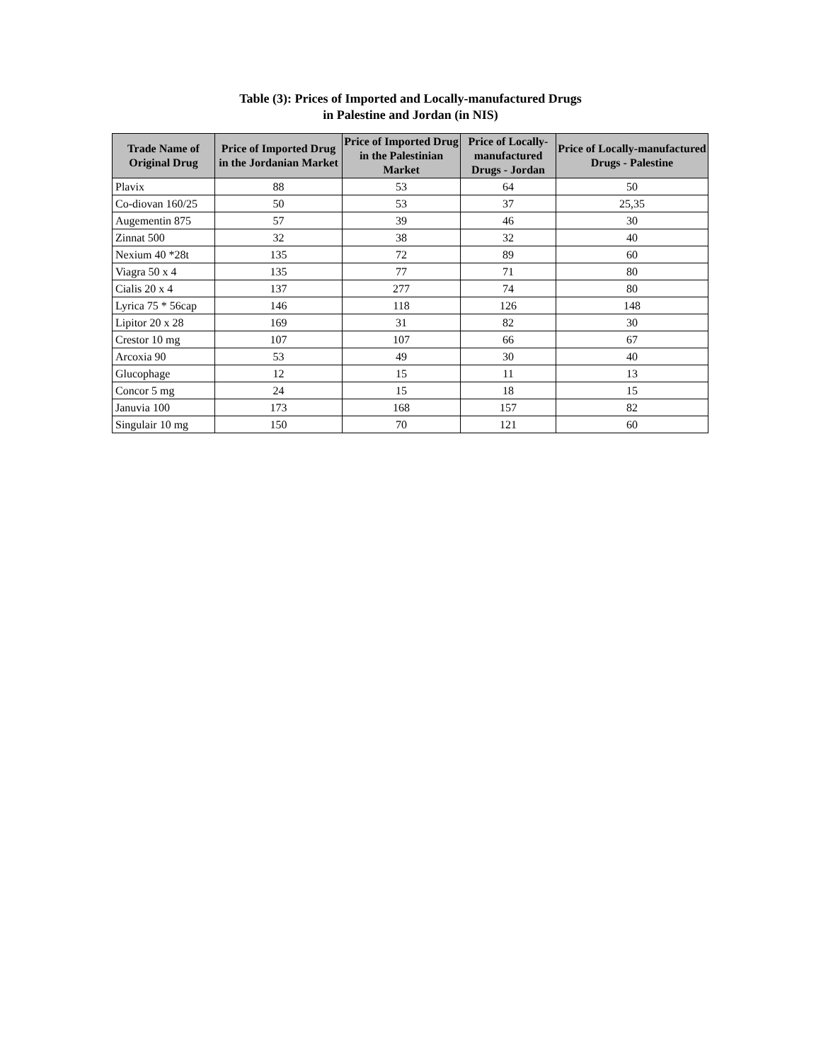Table (3): Prices of Imported and Locally-manufactured Drugs
in Palestine and Jordan (in NIS)
| Trade Name of Original Drug | Price of Imported Drug in the Jordanian Market | Price of Imported Drug in the Palestinian Market | Price of Locally-manufactured Drugs - Jordan | Price of Locally-manufactured Drugs - Palestine |
| --- | --- | --- | --- | --- |
| Plavix | 88 | 53 | 64 | 50 |
| Co-diovan 160/25 | 50 | 53 | 37 | 25,35 |
| Augementin 875 | 57 | 39 | 46 | 30 |
| Zinnat 500 | 32 | 38 | 32 | 40 |
| Nexium 40 *28t | 135 | 72 | 89 | 60 |
| Viagra 50 x 4 | 135 | 77 | 71 | 80 |
| Cialis 20 x 4 | 137 | 277 | 74 | 80 |
| Lyrica 75 * 56cap | 146 | 118 | 126 | 148 |
| Lipitor 20 x 28 | 169 | 31 | 82 | 30 |
| Crestor 10 mg | 107 | 107 | 66 | 67 |
| Arcoxia 90 | 53 | 49 | 30 | 40 |
| Glucophage | 12 | 15 | 11 | 13 |
| Concor 5 mg | 24 | 15 | 18 | 15 |
| Januvia 100 | 173 | 168 | 157 | 82 |
| Singulair 10 mg | 150 | 70 | 121 | 60 |